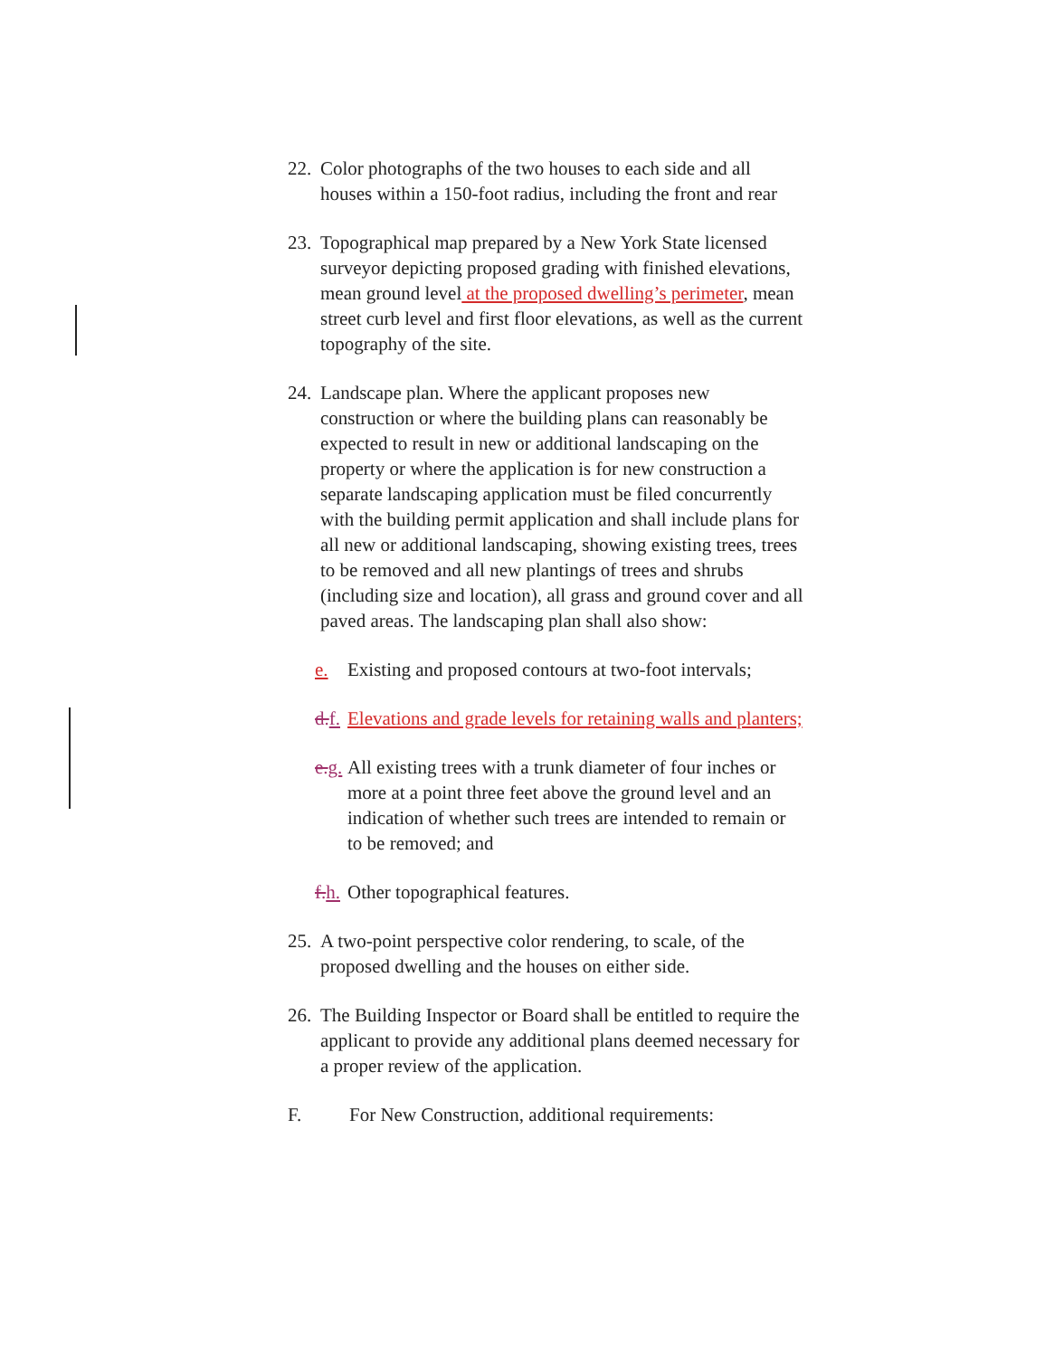22.
Color photographs of the two houses to each side and all houses within a 150-foot radius, including the front and rear
23.
Topographical map prepared by a New York State licensed surveyor depicting proposed grading with finished elevations, mean ground level at the proposed dwelling’s perimeter, mean street curb level and first floor elevations, as well as the current topography of the site.
24.
Landscape plan. Where the applicant proposes new construction or where the building plans can reasonably be expected to result in new or additional landscaping on the property or where the application is for new construction a separate landscaping application must be filed concurrently with the building permit application and shall include plans for all new or additional landscaping, showing existing trees, trees to be removed and all new plantings of trees and shrubs (including size and location), all grass and ground cover and all paved areas. The landscaping plan shall also show:
e. Existing and proposed contours at two-foot intervals;
d. f.
Elevations and grade levels for retaining walls and planters;
e. g.
All existing trees with a trunk diameter of four inches or more at a point three feet above the ground level and an indication of whether such trees are intended to remain or to be removed; and
f. h.
Other topographical features.
25.
A two-point perspective color rendering, to scale, of the proposed dwelling and the houses on either side.
26.
The Building Inspector or Board shall be entitled to require the applicant to provide any additional plans deemed necessary for a proper review of the application.
F. For New Construction, additional requirements: